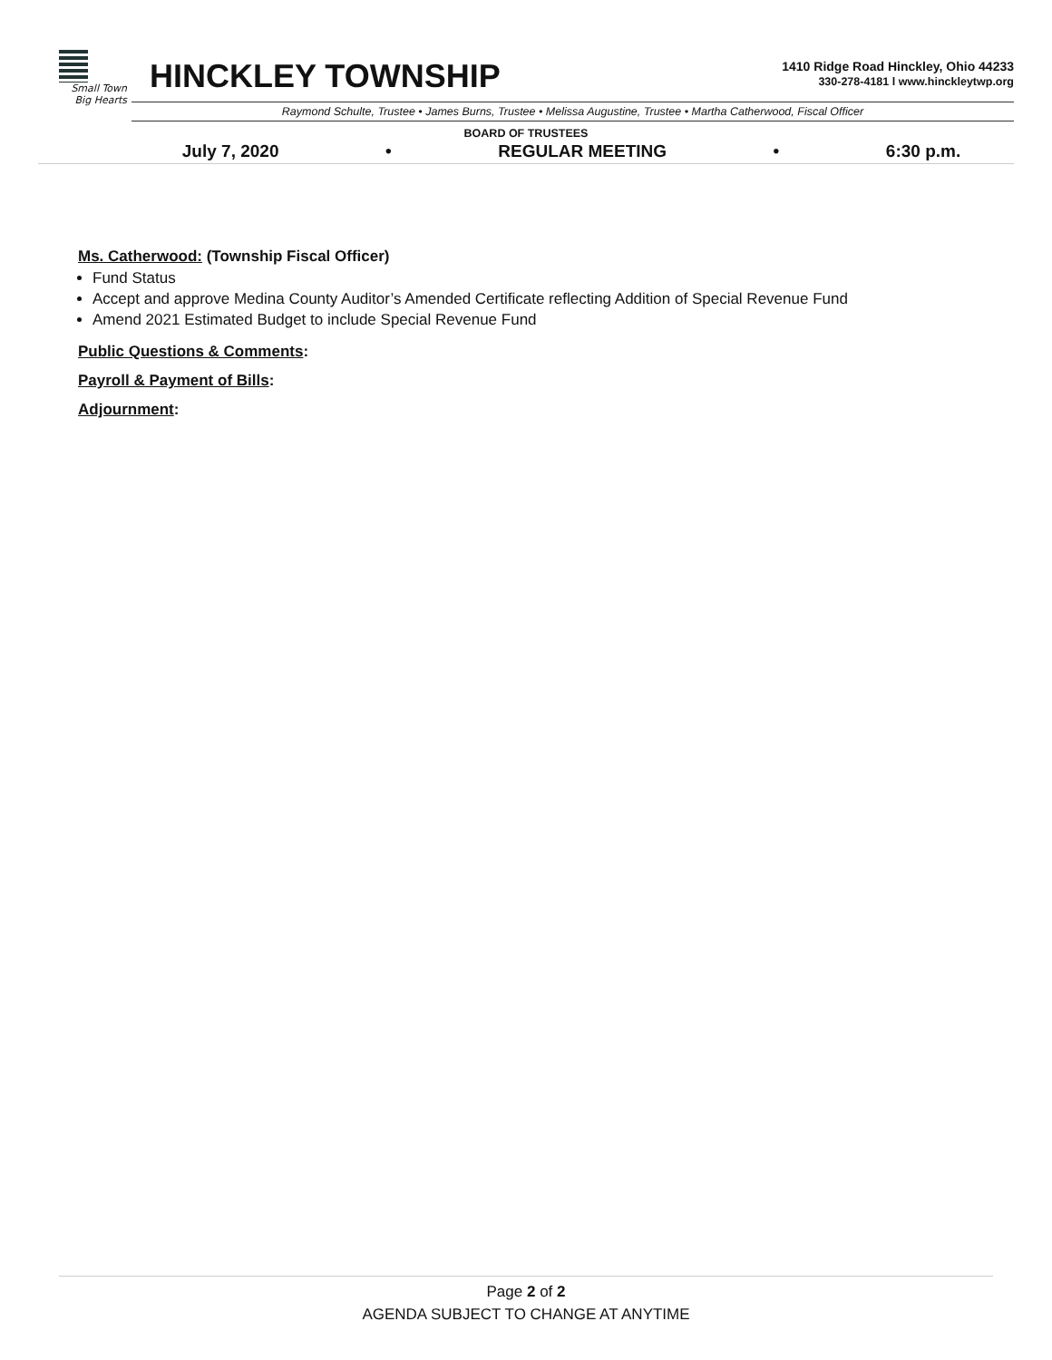Small Town
Big Hearts
HINCKLEY TOWNSHIP
1410 Ridge Road Hinckley, Ohio 44233
330-278-4181 l www.hinckleytwp.org
Raymond Schulte, Trustee • James Burns, Trustee • Melissa Augustine, Trustee • Martha Catherwood, Fiscal Officer
BOARD OF TRUSTEES
July 7, 2020 • REGULAR MEETING • 6:30 p.m.
Ms. Catherwood: (Township Fiscal Officer)
Fund Status
Accept and approve Medina County Auditor’s Amended Certificate reflecting Addition of Special Revenue Fund
Amend 2021 Estimated Budget to include Special Revenue Fund
Public Questions & Comments:
Payroll & Payment of Bills:
Adjournment:
Page 2 of 2
AGENDA SUBJECT TO CHANGE AT ANYTIME